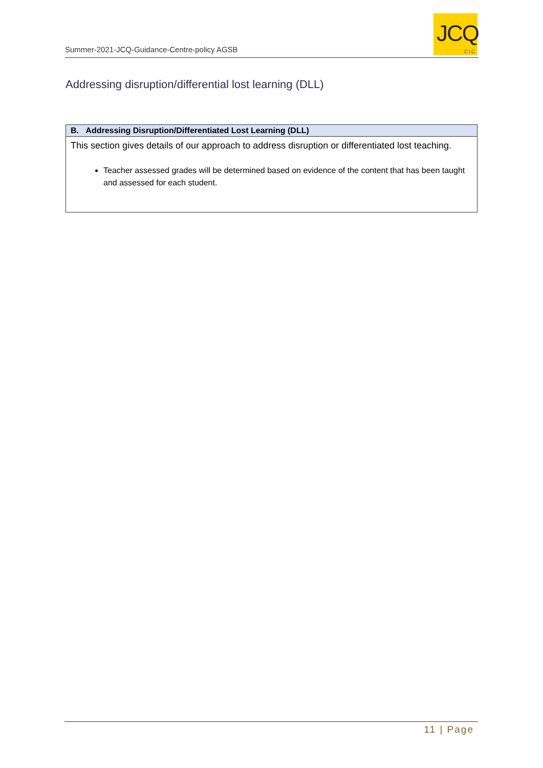Summer-2021-JCQ-Guidance-Centre-policy AGSB
JCQ
CIC
Addressing disruption/differential lost learning (DLL)
| B. Addressing Disruption/Differentiated Lost Learning (DLL) |
| --- |
| This section gives details of our approach to address disruption or differentiated lost teaching. Teacher assessed grades will be determined based on evidence of the content that has been taught and assessed for each student. |
11 | Page